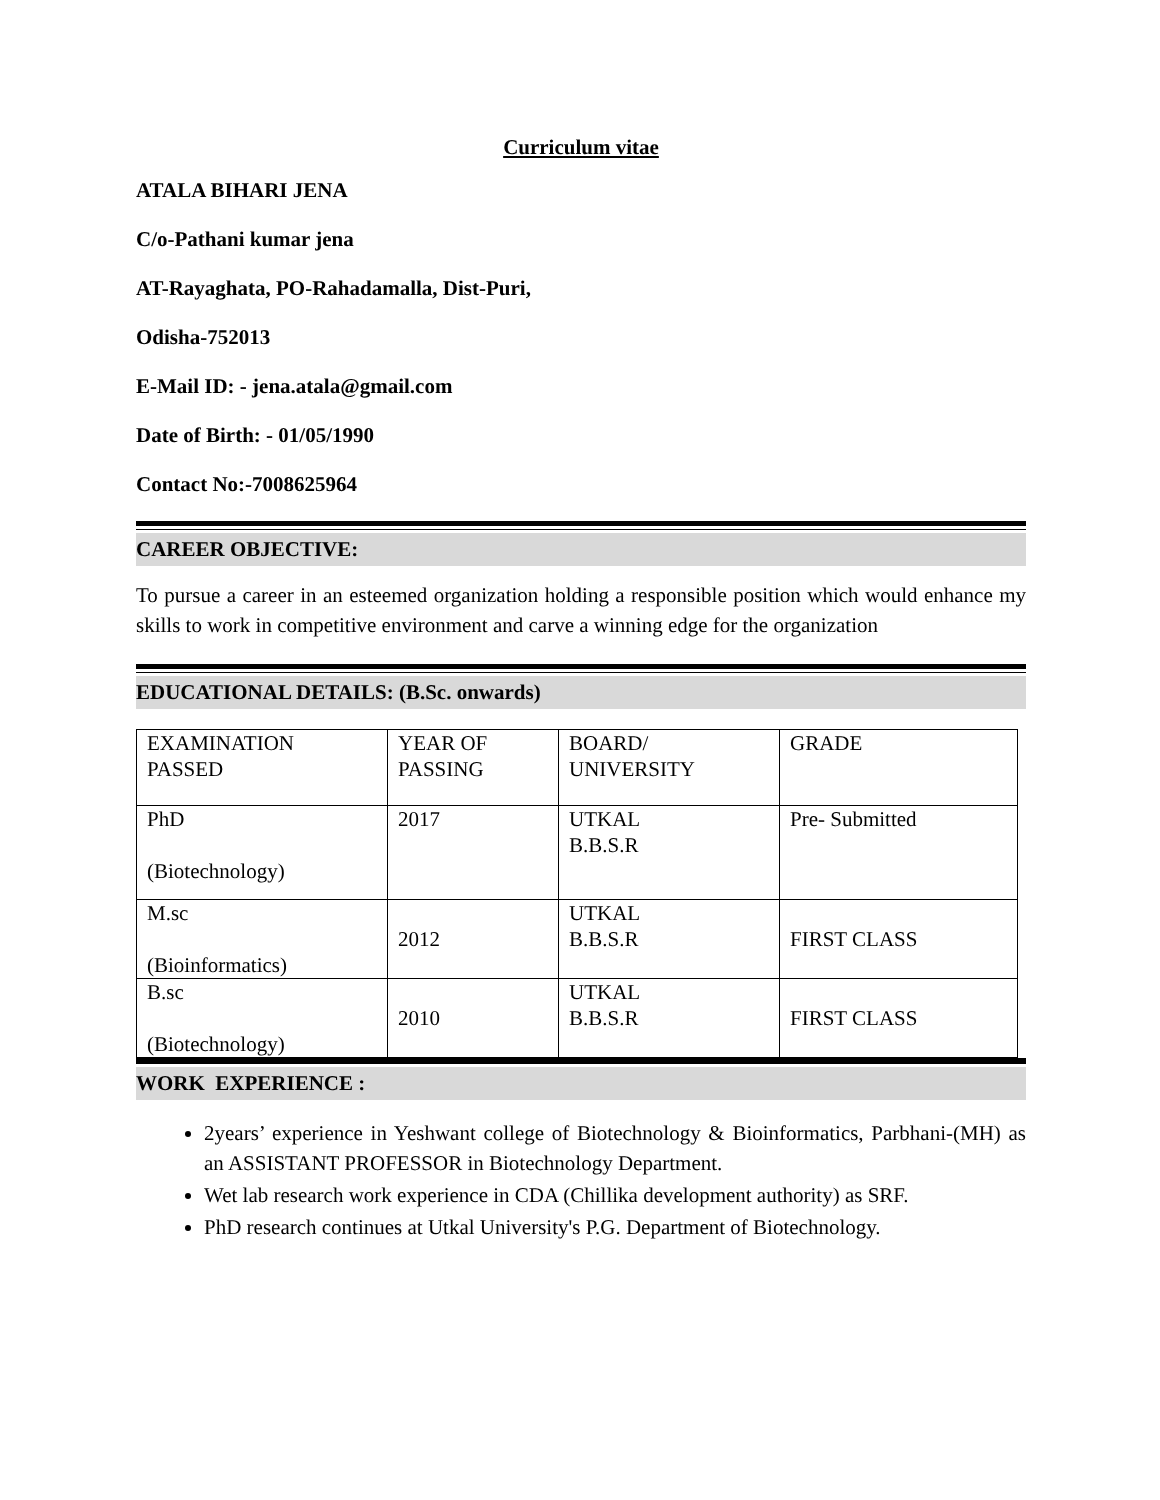Curriculum vitae
ATALA BIHARI JENA
C/o-Pathani kumar jena
AT-Rayaghata, PO-Rahadamalla, Dist-Puri,
Odisha-752013
E-Mail ID: - jena.atala@gmail.com
Date of Birth: - 01/05/1990
Contact No:-7008625964
CAREER OBJECTIVE:
To pursue a career in an esteemed organization holding a responsible position which would enhance my skills to work in competitive environment and carve a winning edge for the organization
EDUCATIONAL DETAILS: (B.Sc. onwards)
| EXAMINATION PASSED | YEAR OF PASSING | BOARD/ UNIVERSITY | GRADE |
| PhD (Biotechnology) | 2017 | UTKAL B.B.S.R | Pre- Submitted |
| M.sc (Bioinformatics) | 2012 | UTKAL B.B.S.R | FIRST CLASS |
| B.sc (Biotechnology) | 2010 | UTKAL B.B.S.R | FIRST CLASS |
WORK EXPERIENCE :
2years’ experience in Yeshwant college of Biotechnology & Bioinformatics, Parbhani-(MH) as an ASSISTANT PROFESSOR in Biotechnology Department.
Wet lab research work experience in CDA (Chillika development authority) as SRF.
PhD research continues at Utkal University's P.G. Department of Biotechnology.